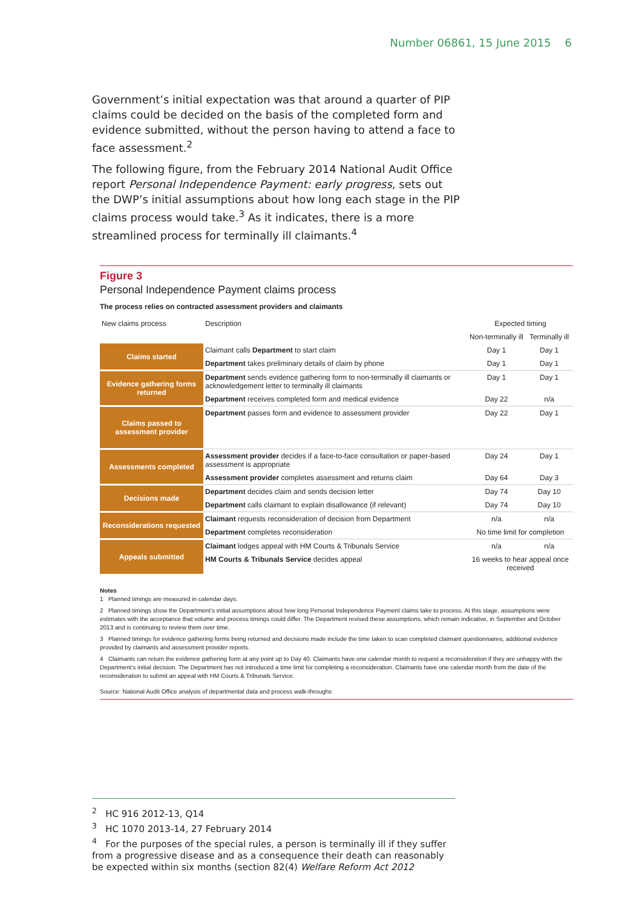Number 06861, 15 June 2015 6
Government’s initial expectation was that around a quarter of PIP claims could be decided on the basis of the completed form and evidence submitted, without the person having to attend a face to face assessment.<sup>2</sup>
The following figure, from the February 2014 National Audit Office report Personal Independence Payment: early progress, sets out the DWP’s initial assumptions about how long each stage in the PIP claims process would take.<sup>3</sup> As it indicates, there is a more streamlined process for terminally ill claimants.<sup>4</sup>
Figure 3
Personal Independence Payment claims process
The process relies on contracted assessment providers and claimants
| New claims process | Description | Expected timing | |
| --- | --- | --- | --- |
| | | Non-terminally ill | Terminally ill |
| Claims started | Claimant calls Department to start claim | Day 1 | Day 1 |
| | Department takes preliminary details of claim by phone | Day 1 | Day 1 |
| Evidence gathering forms returned | Department sends evidence gathering form to non-terminally ill claimants or acknowledgement letter to terminally ill claimants | Day 1 | Day 1 |
| | Department receives completed form and medical evidence | Day 22 | n/a |
| Claims passed to assessment provider | Department passes form and evidence to assessment provider | Day 22 | Day 1 |
| Assessments completed | Assessment provider decides if a face-to-face consultation or paper-based assessment is appropriate | Day 24 | Day 1 |
| | Assessment provider completes assessment and returns claim | Day 64 | Day 3 |
| Decisions made | Department decides claim and sends decision letter | Day 74 | Day 10 |
| | Department calls claimant to explain disallowance (if relevant) | Day 74 | Day 10 |
| Reconsiderations requested | Claimant requests reconsideration of decision from Department | n/a | n/a |
| | Department completes reconsideration | No time limit for completion | |
| Appeals submitted | Claimant lodges appeal with HM Courts & Tribunals Service | n/a | n/a |
| | HM Courts & Tribunals Service decides appeal | 16 weeks to hear appeal once received | |
Notes
1 Planned timings are measured in calendar days.
2 Planned timings show the Department’s initial assumptions about how long Personal Independence Payment claims take to process. At this stage, assumptions were estimates with the acceptance that volume and process timings could differ. The Department revised these assumptions, which remain indicative, in September and October 2013 and is continuing to review them over time.
3 Planned timings for evidence gathering forms being returned and decisions made include the time taken to scan completed claimant questionnaires, additional evidence provided by claimants and assessment provider reports.
4 Claimants can return the evidence gathering form at any point up to Day 40. Claimants have one calendar month to request a reconsideration if they are unhappy with the Department’s initial decision. The Department has not introduced a time limit for completing a reconsideration. Claimants have one calendar month from the date of the reconsideration to submit an appeal with HM Courts & Tribunals Service.
Source: National Audit Office analysis of departmental data and process walk-throughs
<sup>2</sup> HC 916 2012-13, Q14
<sup>3</sup> HC 1070 2013-14, 27 February 2014
<sup>4</sup> For the purposes of the special rules, a person is terminally ill if they suffer from a progressive disease and as a consequence their death can reasonably be expected within six months (section 82(4) Welfare Reform Act 2012